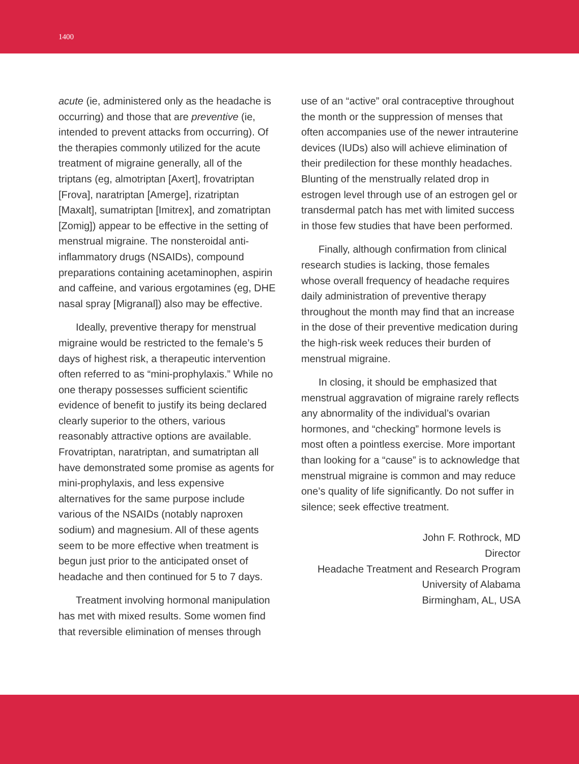1400
acute (ie, administered only as the headache is occurring) and those that are preventive (ie, intended to prevent attacks from occurring). Of the therapies commonly utilized for the acute treatment of migraine generally, all of the triptans (eg, almotriptan [Axert], frovatriptan [Frova], naratriptan [Amerge], rizatriptan [Maxalt], sumatriptan [Imitrex], and zomatriptan [Zomig]) appear to be effective in the setting of menstrual migraine. The nonsteroidal anti-inflammatory drugs (NSAIDs), compound preparations containing acetaminophen, aspirin and caffeine, and various ergotamines (eg, DHE nasal spray [Migranal]) also may be effective.
Ideally, preventive therapy for menstrual migraine would be restricted to the female’s 5 days of highest risk, a therapeutic intervention often referred to as “mini-prophylaxis.” While no one therapy possesses sufficient scientific evidence of benefit to justify its being declared clearly superior to the others, various reasonably attractive options are available. Frovatriptan, naratriptan, and sumatriptan all have demonstrated some promise as agents for mini-prophylaxis, and less expensive alternatives for the same purpose include various of the NSAIDs (notably naproxen sodium) and magnesium. All of these agents seem to be more effective when treatment is begun just prior to the anticipated onset of headache and then continued for 5 to 7 days.
Treatment involving hormonal manipulation has met with mixed results. Some women find that reversible elimination of menses through
use of an “active” oral contraceptive throughout the month or the suppression of menses that often accompanies use of the newer intrauterine devices (IUDs) also will achieve elimination of their predilection for these monthly headaches. Blunting of the menstrually related drop in estrogen level through use of an estrogen gel or transdermal patch has met with limited success in those few studies that have been performed.
Finally, although confirmation from clinical research studies is lacking, those females whose overall frequency of headache requires daily administration of preventive therapy throughout the month may find that an increase in the dose of their preventive medication during the high-risk week reduces their burden of menstrual migraine.
In closing, it should be emphasized that menstrual aggravation of migraine rarely reflects any abnormality of the individual’s ovarian hormones, and “checking” hormone levels is most often a pointless exercise. More important than looking for a “cause” is to acknowledge that menstrual migraine is common and may reduce one’s quality of life significantly. Do not suffer in silence; seek effective treatment.
John F. Rothrock, MD
Director
Headache Treatment and Research Program
University of Alabama
Birmingham, AL, USA